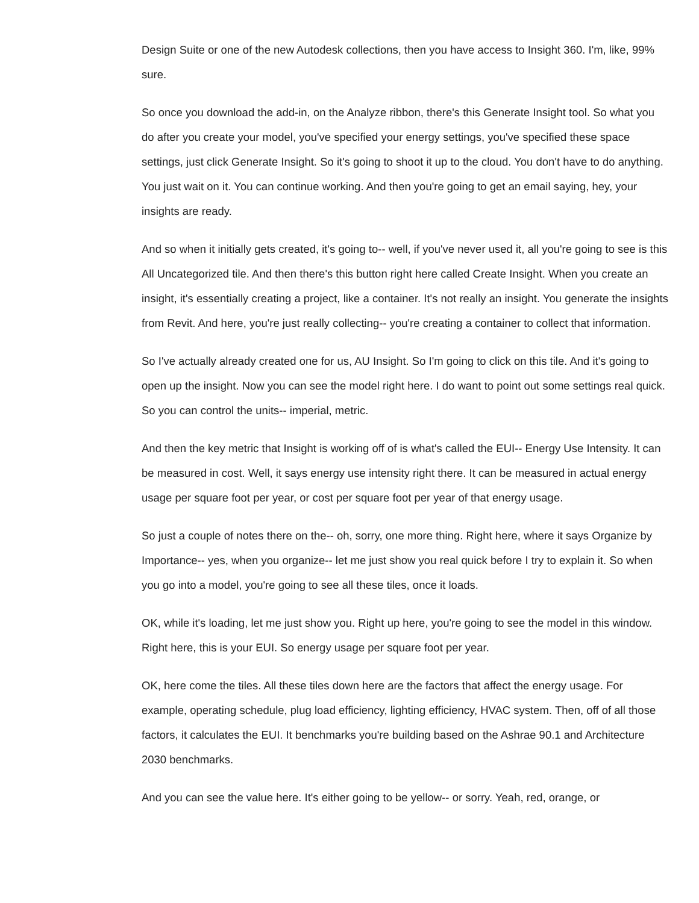Design Suite or one of the new Autodesk collections, then you have access to Insight 360. I'm, like, 99% sure.
So once you download the add-in, on the Analyze ribbon, there's this Generate Insight tool. So what you do after you create your model, you've specified your energy settings, you've specified these space settings, just click Generate Insight. So it's going to shoot it up to the cloud. You don't have to do anything. You just wait on it. You can continue working. And then you're going to get an email saying, hey, your insights are ready.
And so when it initially gets created, it's going to-- well, if you've never used it, all you're going to see is this All Uncategorized tile. And then there's this button right here called Create Insight. When you create an insight, it's essentially creating a project, like a container. It's not really an insight. You generate the insights from Revit. And here, you're just really collecting-- you're creating a container to collect that information.
So I've actually already created one for us, AU Insight. So I'm going to click on this tile. And it's going to open up the insight. Now you can see the model right here. I do want to point out some settings real quick. So you can control the units-- imperial, metric.
And then the key metric that Insight is working off of is what's called the EUI-- Energy Use Intensity. It can be measured in cost. Well, it says energy use intensity right there. It can be measured in actual energy usage per square foot per year, or cost per square foot per year of that energy usage.
So just a couple of notes there on the-- oh, sorry, one more thing. Right here, where it says Organize by Importance-- yes, when you organize-- let me just show you real quick before I try to explain it. So when you go into a model, you're going to see all these tiles, once it loads.
OK, while it's loading, let me just show you. Right up here, you're going to see the model in this window. Right here, this is your EUI. So energy usage per square foot per year.
OK, here come the tiles. All these tiles down here are the factors that affect the energy usage. For example, operating schedule, plug load efficiency, lighting efficiency, HVAC system. Then, off of all those factors, it calculates the EUI. It benchmarks you're building based on the Ashrae 90.1 and Architecture 2030 benchmarks.
And you can see the value here. It's either going to be yellow-- or sorry. Yeah, red, orange, or